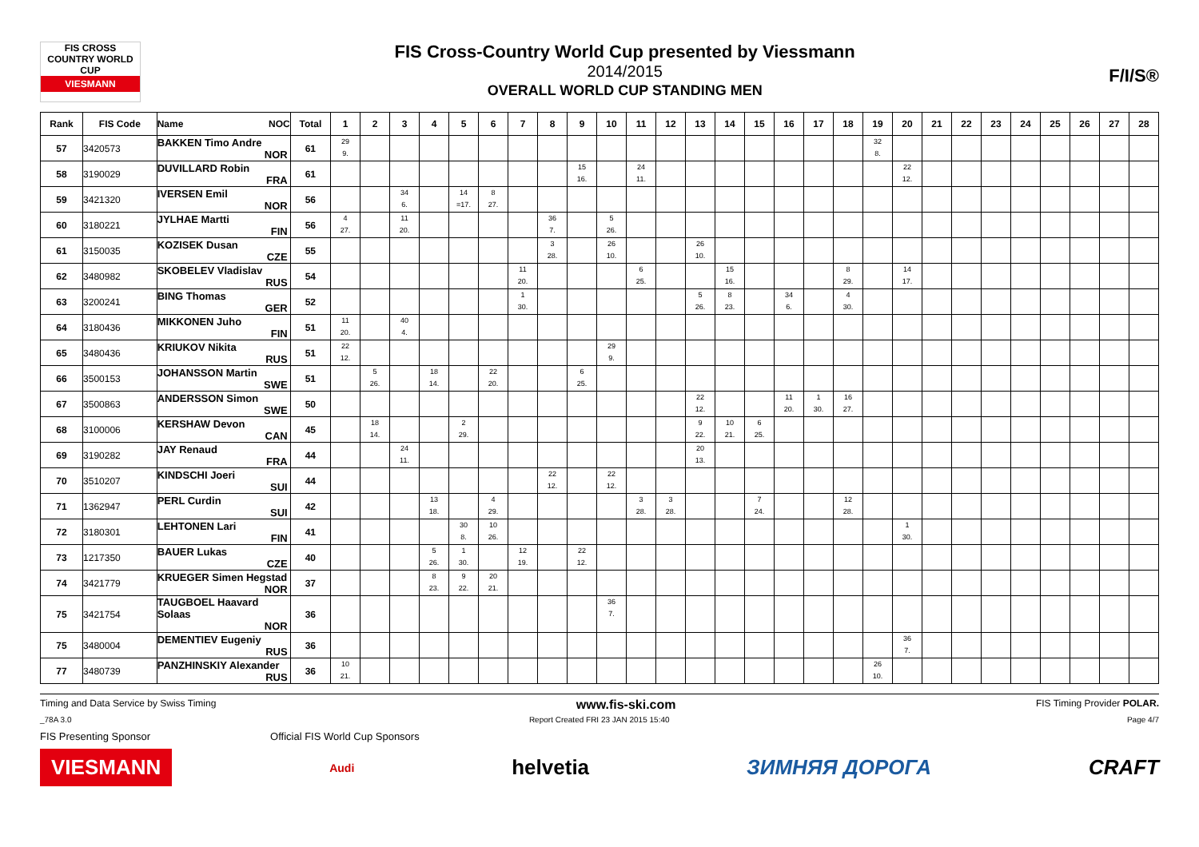FIS CROSS COUNTRY WORLD CUP
VIESMANN
FIS Cross-Country World Cup presented by Viessmann
2014/2015
OVERALL WORLD CUP STANDING MEN
F/I/S®
| Rank | FIS Code | Name NOC | Total | 1 | 2 | 3 | 4 | 5 | 6 | 7 | 8 | 9 | 10 | 11 | 12 | 13 | 14 | 15 | 16 | 17 | 18 | 19 | 20 | 21 | 22 | 23 | 24 | 25 | 26 | 27 | 28 |
| --- | --- | --- | --- | --- | --- | --- | --- | --- | --- | --- | --- | --- | --- | --- | --- | --- | --- | --- | --- | --- | --- | --- | --- | --- | --- | --- | --- | --- | --- | --- | --- |
| 57 | 3420573 | BAKKEN Timo Andre NOR | 61 | 29 9. | | | | | | | | | | | | | | | | | | 32 8. | | | | | | | | | |
| 58 | 3190029 | DUVILLARD Robin FRA | 61 | | | | | | | | | 15 16. | | 24 11. | | | | | | | | | 22 12. | | | | | | | | |
| 59 | 3421320 | IVERSEN Emil NOR | 56 | | | 34 6. | | 14 =17. | 8 27. | | | | | | | | | | | | | | | | | | | | | | |
| 60 | 3180221 | JYLHAE Martti FIN | 56 | 4 27. | | 11 20. | | | | | 36 7. | | 5 26. | | | | | | | | | | | | | | | | | | |
| 61 | 3150035 | KOZISEK Dusan CZE | 55 | | | | | | | | 3 28. | | 26 10. | | | 26 10. | | | | | | | | | | | | | | | |
| 62 | 3480982 | SKOBELEV Vladislav RUS | 54 | | | | | | | 11 20. | | | | 6 25. | | | 15 16. | | | | 8 29. | | 14 17. | | | | | | | | |
| 63 | 3200241 | BING Thomas GER | 52 | | | | | | | 1 30. | | | | | | 5 26. | 8 23. | | 34 6. | | 4 30. | | | | | | | | | | |
| 64 | 3180436 | MIKKONEN Juho FIN | 51 | 11 20. | | 40 4. | | | | | | | | | | | | | | | | | | | | | | | | | |
| 65 | 3480436 | KRIUKOV Nikita RUS | 51 | 22 12. | | | | | | | | | 29 9. | | | | | | | | | | | | | | | | | | |
| 66 | 3500153 | JOHANSSON Martin SWE | 51 | | 5 26. | | 18 14. | | 22 20. | | | 6 25. | | | | | | | | | | | | | | | | | | | |
| 67 | 3500863 | ANDERSSON Simon SWE | 50 | | | | | | | | | | | | | 22 12. | | | 11 20. | 1 30. | 16 27. | | | | | | | | | | |
| 68 | 3100006 | KERSHAW Devon CAN | 45 | | 18 14. | | | 2 29. | | | | | | | | 9 22. | 10 21. | 6 25. | | | | | | | | | | | | | |
| 69 | 3190282 | JAY Renaud FRA | 44 | | | 24 11. | | | | | | | | | | 20 13. | | | | | | | | | | | | | | | |
| 70 | 3510207 | KINDSCHI Joeri SUI | 44 | | | | | | | | 22 12. | | 22 12. | | | | | | | | | | | | | | | | | | |
| 71 | 1362947 | PERL Curdin SUI | 42 | | | | 13 18. | | 4 29. | | | | | 3 28. | 3 28. | | | 7 24. | | | 12 28. | | | | | | | | | | |
| 72 | 3180301 | LEHTONEN Lari FIN | 41 | | | | | 30 8. | 10 26. | | | | | | | | | | | | | | 1 30. | | | | | | | | |
| 73 | 1217350 | BAUER Lukas CZE | 40 | | | | 5 26. | 1 30. | | 12 19. | | 22 12. | | | | | | | | | | | | | | | | | | | |
| 74 | 3421779 | KRUEGER Simen Hegstad NOR | 37 | | | | 8 23. | 9 22. | 20 21. | | | | | | | | | | | | | | | | | | | | | | |
| 75 | 3421754 | TAUGBOEL Haavard Solaas NOR | 36 | | | | | | | | | | 36 7. | | | | | | | | | | | | | | | | | | |
| 75 | 3480004 | DEMENTIEV Eugeniy RUS | 36 | | | | | | | | | | | | | | | | | | | | 36 7. | | | | | | | | |
| 77 | 3480739 | PANZHINSKIY Alexander RUS | 36 | 10 21. | | | | | | | | | | | | | | | | | | 26 10. | | | | | | | | | |
Timing and Data Service by Swiss Timing www.fis-ski.com FIS Timing Provider POLAR.
_78A 3.0 Report Created FRI 23 JAN 2015 15:40 Page 4/7
FIS Presenting Sponsor Official FIS World Cup Sponsors
VIESMANN Audi helvetia ЗИМНЯЯ ДОРОГА CRAFT